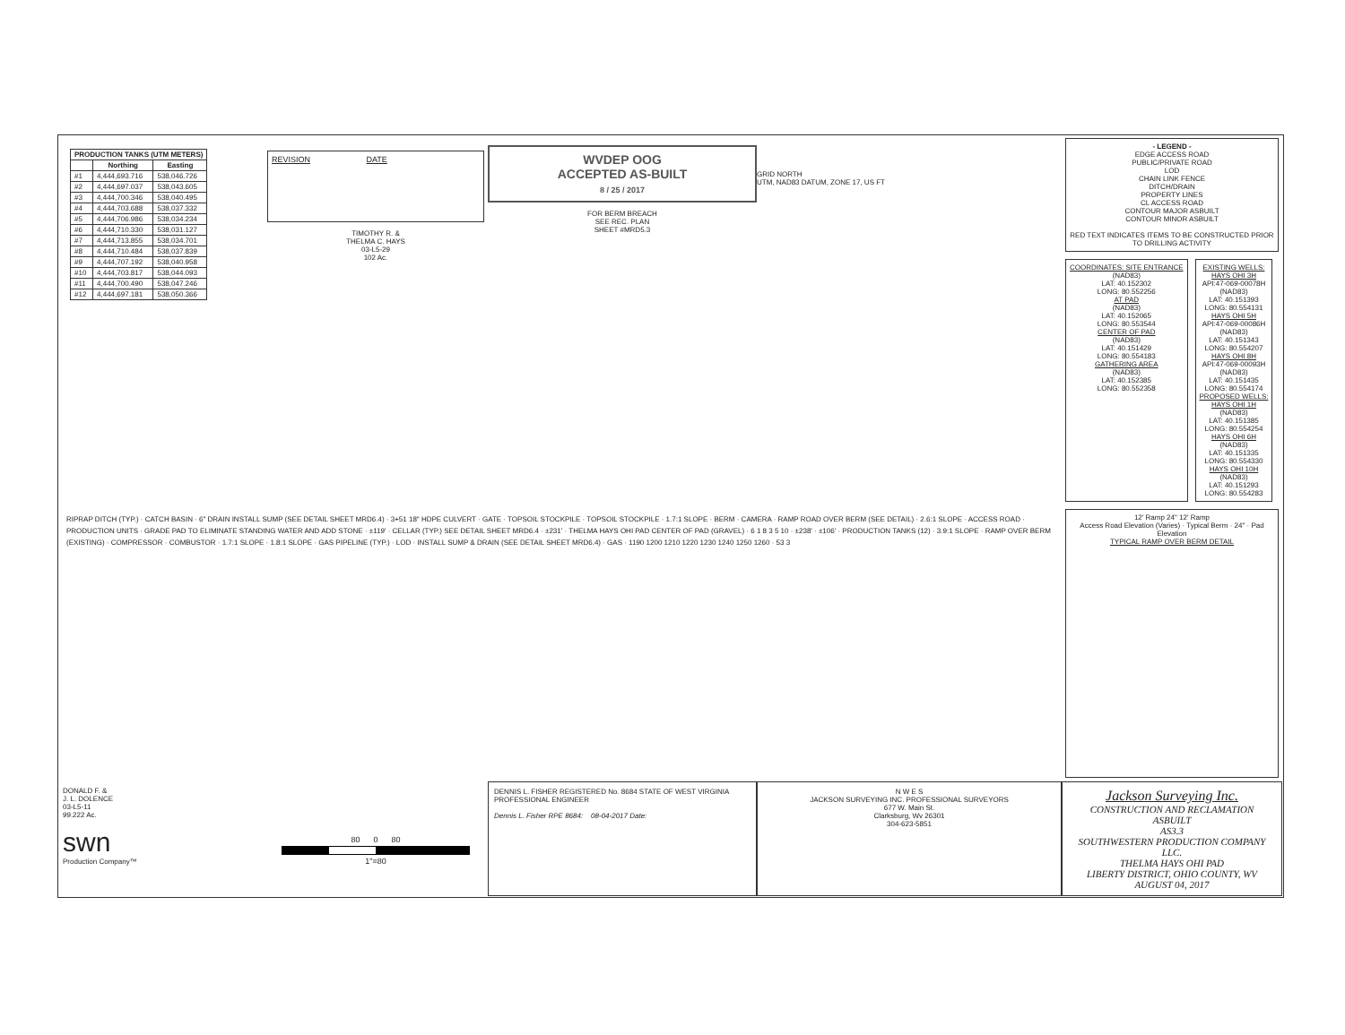| PRODUCTION TANKS (UTM METERS) | | |
| --- | --- | --- |
| | Northing | Easting |
| #1 | 4,444,693.716 | 538,046.726 |
| #2 | 4,444,697.037 | 538,043.605 |
| #3 | 4,444,700.346 | 538,040.495 |
| #4 | 4,444,703.688 | 538,037.332 |
| #5 | 4,444,706.986 | 538,034.234 |
| #6 | 4,444,710.330 | 538,031.127 |
| #7 | 4,444,713.855 | 538,034.701 |
| #8 | 4,444,710.484 | 538,037.839 |
| #9 | 4,444,707.192 | 538,040.958 |
| #10 | 4,444,703.817 | 538,044.093 |
| #11 | 4,444,700.490 | 538,047.246 |
| #12 | 4,444,697.181 | 538,050.366 |
REVISION DATE
TIMOTHY R. &
THELMA C. HAYS
03-L5-29
102 Ac.
WVDEP OOG
ACCEPTED AS-BUILT
8 / 25 / 2017
FOR BERM BREACH
SEE REC. PLAN
SHEET #MRD5.3
GRID NORTH
UTM, NAD83 DATUM, ZONE 17, US FT
- LEGEND -
EDGE ACCESS ROAD
PUBLIC/PRIVATE ROAD
LOD
CHAIN LINK FENCE
DITCH/DRAIN
PROPERTY LINES
CL ACCESS ROAD
CONTOUR MAJOR ASBUILT
CONTOUR MINOR ASBUILT
RED TEXT INDICATES ITEMS TO BE CONSTRUCTED PRIOR TO DRILLING ACTIVITY
COORDINATES: SITE ENTRANCE
(NAD83)
LAT: 40.152302
LONG: 80.552256
AT PAD
(NAD83)
LAT: 40.152065
LONG: 80.553544
CENTER OF PAD
(NAD83)
LAT: 40.151429
LONG: 80.554183
GATHERING AREA
(NAD83)
LAT: 40.152385
LONG: 80.552358
EXISTING WELLS:
HAYS OHI 3H
API:47-069-00078H
(NAD83)
LAT: 40.151393
LONG: 80.554131
HAYS OHI 5H
API:47-069-00086H
(NAD83)
LAT: 40.151343
LONG: 80.554207
HAYS OHI 8H
API:47-069-00093H
(NAD83)
LAT: 40.151435
LONG: 80.554174
PROPOSED WELLS:
HAYS OHI 1H
(NAD83)
LAT: 40.151385
LONG: 80.554254
HAYS OHI 6H
(NAD83)
LAT: 40.151335
LONG: 80.554330
HAYS OHI 10H
(NAD83)
LAT: 40.151293
LONG: 80.554283
RIPRAP DITCH (TYP.) · CATCH BASIN · 6" DRAIN INSTALL SUMP (SEE DETAIL SHEET MRD6.4) · 3+51 18" HDPE CULVERT · GATE · TOPSOIL STOCKPILE · TOPSOIL STOCKPILE · 1.7:1 SLOPE · BERM · CAMERA · RAMP ROAD OVER BERM (SEE DETAIL) · 2.6:1 SLOPE · ACCESS ROAD · PRODUCTION UNITS · GRADE PAD TO ELIMINATE STANDING WATER AND ADD STONE · ±119' · CELLAR (TYP.) SEE DETAIL SHEET MRD6.4 · ±231' · THELMA HAYS OHI PAD CENTER OF PAD (GRAVEL) · 6 1 8 3 5 10 · ±238' · ±106' · PRODUCTION TANKS (12) · 3.9:1 SLOPE · RAMP OVER BERM (EXISTING) · COMPRESSOR · COMBUSTOR · 1.7:1 SLOPE · 1.8:1 SLOPE · GAS PIPELINE (TYP.) · LOD · INSTALL SUMP & DRAIN (SEE DETAIL SHEET MRD6.4) · GAS · 1190 1200 1210 1220 1230 1240 1250 1260 · 53 3
12' Ramp 24" 12' Ramp
Access Road Elevation (Varies) · Typical Berm · 24" · Pad Elevation
TYPICAL RAMP OVER BERM DETAIL
DONALD F. &
J. L. DOLENCE
03-L5-11
99.222 Ac.
swn
Production Company™
80 0 80
1"=80
DENNIS L. FISHER REGISTERED No. 8684 STATE OF WEST VIRGINIA PROFESSIONAL ENGINEER
Dennis L. Fisher RPE 8684: 08-04-2017 Date:
N W E S
JACKSON SURVEYING INC. PROFESSIONAL SURVEYORS
677 W. Main St.
Clarksburg, Wv 26301
304-623-5851
Jackson Surveying Inc.
CONSTRUCTION AND RECLAMATION
ASBUILT
AS3.3
SOUTHWESTERN PRODUCTION COMPANY LLC.
THELMA HAYS OHI PAD
LIBERTY DISTRICT, OHIO COUNTY, WV
AUGUST 04, 2017